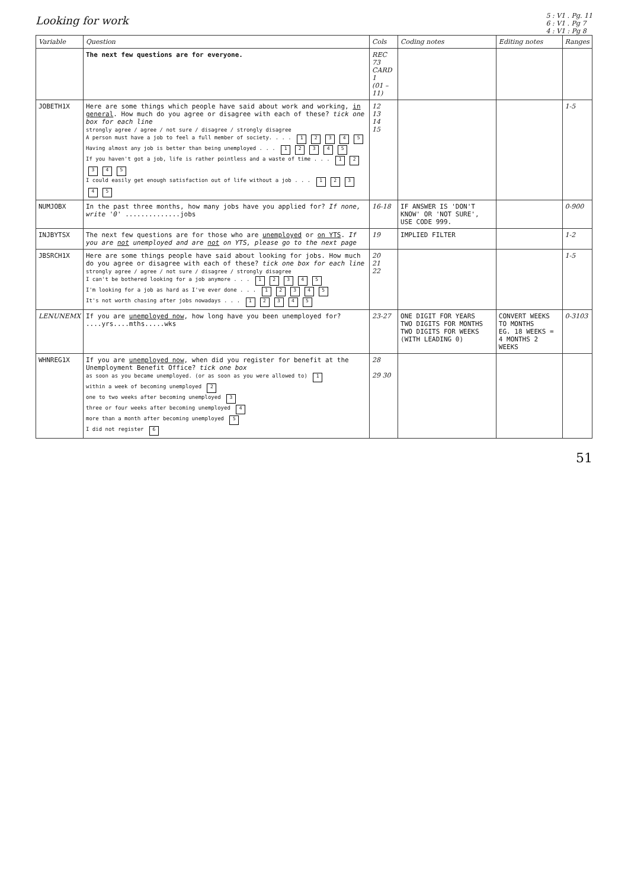Looking for work
5 : V1 . Pg. 11
6 : V1 . Pg 7
4 : V1 : Pg 8
| Variable | Question | Cols | Coding notes | Editing notes | Ranges |
| --- | --- | --- | --- | --- | --- |
| | The next few questions are for everyone. | REC 73 CARD 1 (01 – 11) | | | |
| JOBETH1X | Here are some things which people have said about work and working, in general . How much do you agree or disagree with each of these? tick one box for each line strongly agree / agree / not sure / disagree / strongly disagree A person must have a job to feel a full member of society. . . . 1 2 3 4 5 Having almost any job is better than being unemployed . . . 1 2 3 4 5 If you haven't got a job, life is rather pointless and a waste of time . . . 1 2 3 4 5 I could easily get enough satisfaction out of life without a job . . . 1 2 3 4 5 | 12 13 14 15 | | | 1-5 |
| NUMJOBX | In the past three months, how many jobs have you applied for? If none, write '0' ..............jobs | 16-18 | IF ANSWER IS 'DON'T KNOW' OR 'NOT SURE', USE CODE 999. | | 0-900 |
| INJBYTSX | The next few questions are for those who are unemployed or on YTS . If you are not unemployed and are not on YTS, please go to the next page | 19 | IMPLIED FILTER | | 1-2 |
| JBSRCH1X | Here are some things people have said about looking for jobs. How much do you agree or disagree with each of these? tick one box for each line strongly agree / agree / not sure / disagree / strongly disagree I can't be bothered looking for a job anymore . . . 1 2 3 4 5 I'm looking for a job as hard as I've ever done . . . 1 2 3 4 5 It's not worth chasing after jobs nowadays . . . 1 2 3 4 5 | 20 21 22 | | | 1-5 |
| LENUNEMX | If you are unemployed now , how long have you been unemployed for? ....yrs....mths.....wks | 23-27 | ONE DIGIT FOR YEARS TWO DIGITS FOR MONTHS TWO DIGITS FOR WEEKS (WITH LEADING 0) | CONVERT WEEKS TO MONTHS EG. 18 WEEKS = 4 MONTHS 2 WEEKS | 0-3103 |
| WHNREG1X | If you are unemployed now , when did you register for benefit at the Unemployment Benefit Office? tick one box as soon as you became unemployed. (or as soon as you were allowed to) 1 within a week of becoming unemployed 2 one to two weeks after becoming unemployed 3 three or four weeks after becoming unemployed 4 more than a month after becoming unemployed 5 I did not register 6 | 28 29 30 | | | |
51